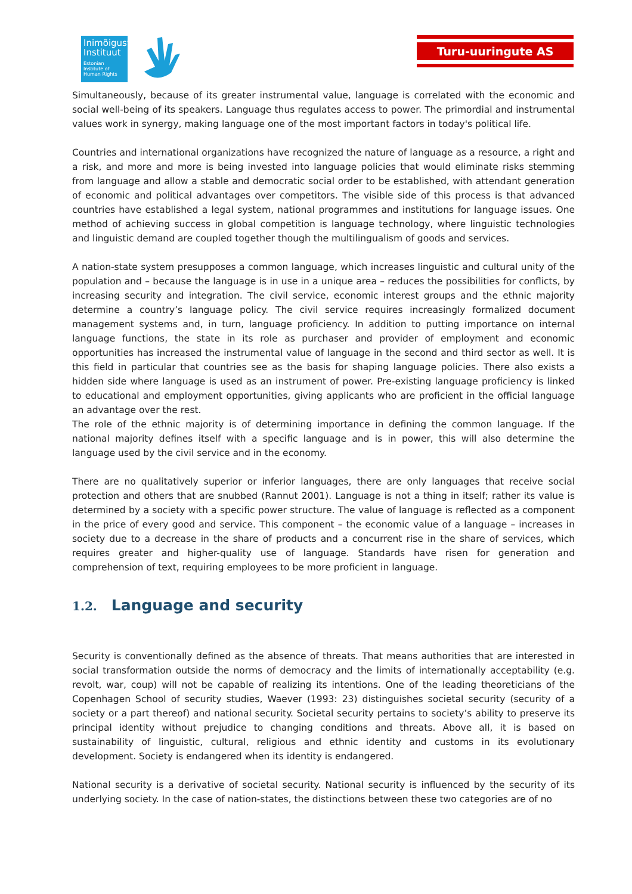Inimõiguste Instituut
Estonian Institute of Human Rights
Turu-uuringute AS
Simultaneously, because of its greater instrumental value, language is correlated with the economic and social well-being of its speakers. Language thus regulates access to power. The primordial and instrumental values work in synergy, making language one of the most important factors in today's political life.
Countries and international organizations have recognized the nature of language as a resource, a right and a risk, and more and more is being invested into language policies that would eliminate risks stemming from language and allow a stable and democratic social order to be established, with attendant generation of economic and political advantages over competitors. The visible side of this process is that advanced countries have established a legal system, national programmes and institutions for language issues. One method of achieving success in global competition is language technology, where linguistic technologies and linguistic demand are coupled together though the multilingualism of goods and services.
A nation-state system presupposes a common language, which increases linguistic and cultural unity of the population and – because the language is in use in a unique area – reduces the possibilities for conflicts, by increasing security and integration. The civil service, economic interest groups and the ethnic majority determine a country’s language policy. The civil service requires increasingly formalized document management systems and, in turn, language proficiency. In addition to putting importance on internal language functions, the state in its role as purchaser and provider of employment and economic opportunities has increased the instrumental value of language in the second and third sector as well. It is this field in particular that countries see as the basis for shaping language policies. There also exists a hidden side where language is used as an instrument of power. Pre-existing language proficiency is linked to educational and employment opportunities, giving applicants who are proficient in the official language an advantage over the rest.
The role of the ethnic majority is of determining importance in defining the common language. If the national majority defines itself with a specific language and is in power, this will also determine the language used by the civil service and in the economy.
There are no qualitatively superior or inferior languages, there are only languages that receive social protection and others that are snubbed (Rannut 2001). Language is not a thing in itself; rather its value is determined by a society with a specific power structure. The value of language is reflected as a component in the price of every good and service. This component – the economic value of a language – increases in society due to a decrease in the share of products and a concurrent rise in the share of services, which requires greater and higher-quality use of language. Standards have risen for generation and comprehension of text, requiring employees to be more proficient in language.
1.2. Language and security
Security is conventionally defined as the absence of threats. That means authorities that are interested in social transformation outside the norms of democracy and the limits of internationally acceptability (e.g. revolt, war, coup) will not be capable of realizing its intentions. One of the leading theoreticians of the Copenhagen School of security studies, Waever (1993: 23) distinguishes societal security (security of a society or a part thereof) and national security. Societal security pertains to society’s ability to preserve its principal identity without prejudice to changing conditions and threats. Above all, it is based on sustainability of linguistic, cultural, religious and ethnic identity and customs in its evolutionary development. Society is endangered when its identity is endangered.
National security is a derivative of societal security. National security is influenced by the security of its underlying society. In the case of nation-states, the distinctions between these two categories are of no